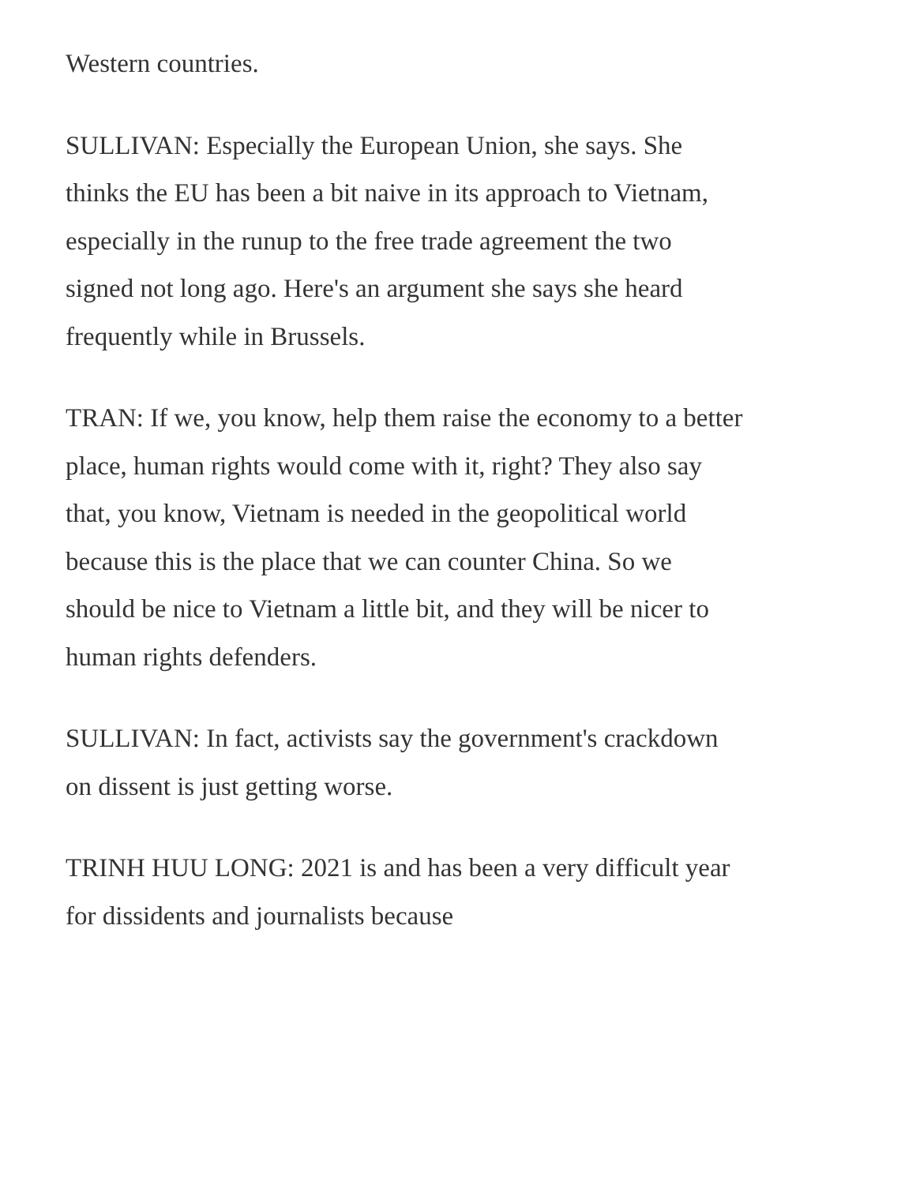Western countries.
SULLIVAN: Especially the European Union, she says. She thinks the EU has been a bit naive in its approach to Vietnam, especially in the runup to the free trade agreement the two signed not long ago. Here's an argument she says she heard frequently while in Brussels.
TRAN: If we, you know, help them raise the economy to a better place, human rights would come with it, right? They also say that, you know, Vietnam is needed in the geopolitical world because this is the place that we can counter China. So we should be nice to Vietnam a little bit, and they will be nicer to human rights defenders.
SULLIVAN: In fact, activists say the government's crackdown on dissent is just getting worse.
TRINH HUU LONG: 2021 is and has been a very difficult year for dissidents and journalists because